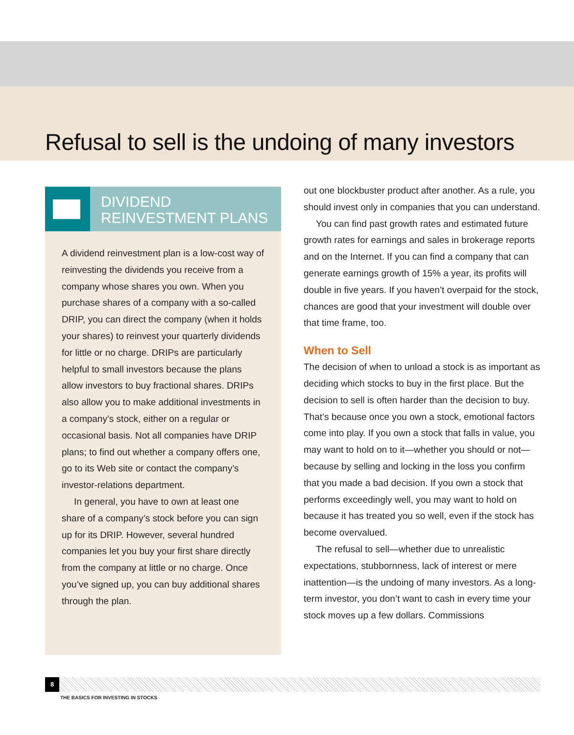Refusal to sell is the undoing of many investors
DIVIDEND
REINVESTMENT PLANS
A dividend reinvestment plan is a low-cost way of reinvesting the dividends you receive from a company whose shares you own. When you purchase shares of a company with a so-called DRIP, you can direct the company (when it holds your shares) to reinvest your quarterly dividends for little or no charge. DRIPs are particularly helpful to small investors because the plans allow investors to buy fractional shares. DRIPs also allow you to make additional investments in a company’s stock, either on a regular or occasional basis. Not all companies have DRIP plans; to find out whether a company offers one, go to its Web site or contact the company’s investor-relations department.
In general, you have to own at least one share of a company’s stock before you can sign up for its DRIP. However, several hundred companies let you buy your first share directly from the company at little or no charge. Once you’ve signed up, you can buy additional shares through the plan.
out one blockbuster product after another. As a rule, you should invest only in companies that you can understand.
You can find past growth rates and estimated future growth rates for earnings and sales in brokerage reports and on the Internet. If you can find a company that can generate earnings growth of 15% a year, its profits will double in five years. If you haven’t overpaid for the stock, chances are good that your investment will double over that time frame, too.
When to Sell
The decision of when to unload a stock is as important as deciding which stocks to buy in the first place. But the decision to sell is often harder than the decision to buy. That’s because once you own a stock, emotional factors come into play. If you own a stock that falls in value, you may want to hold on to it—whether you should or not—because by selling and locking in the loss you confirm that you made a bad decision. If you own a stock that performs exceedingly well, you may want to hold on because it has treated you so well, even if the stock has become overvalued.
The refusal to sell—whether due to unrealistic expectations, stubbornness, lack of interest or mere inattention—is the undoing of many investors. As a long-term investor, you don’t want to cash in every time your stock moves up a few dollars. Commissions
8
THE BASICS FOR INVESTING IN STOCKS